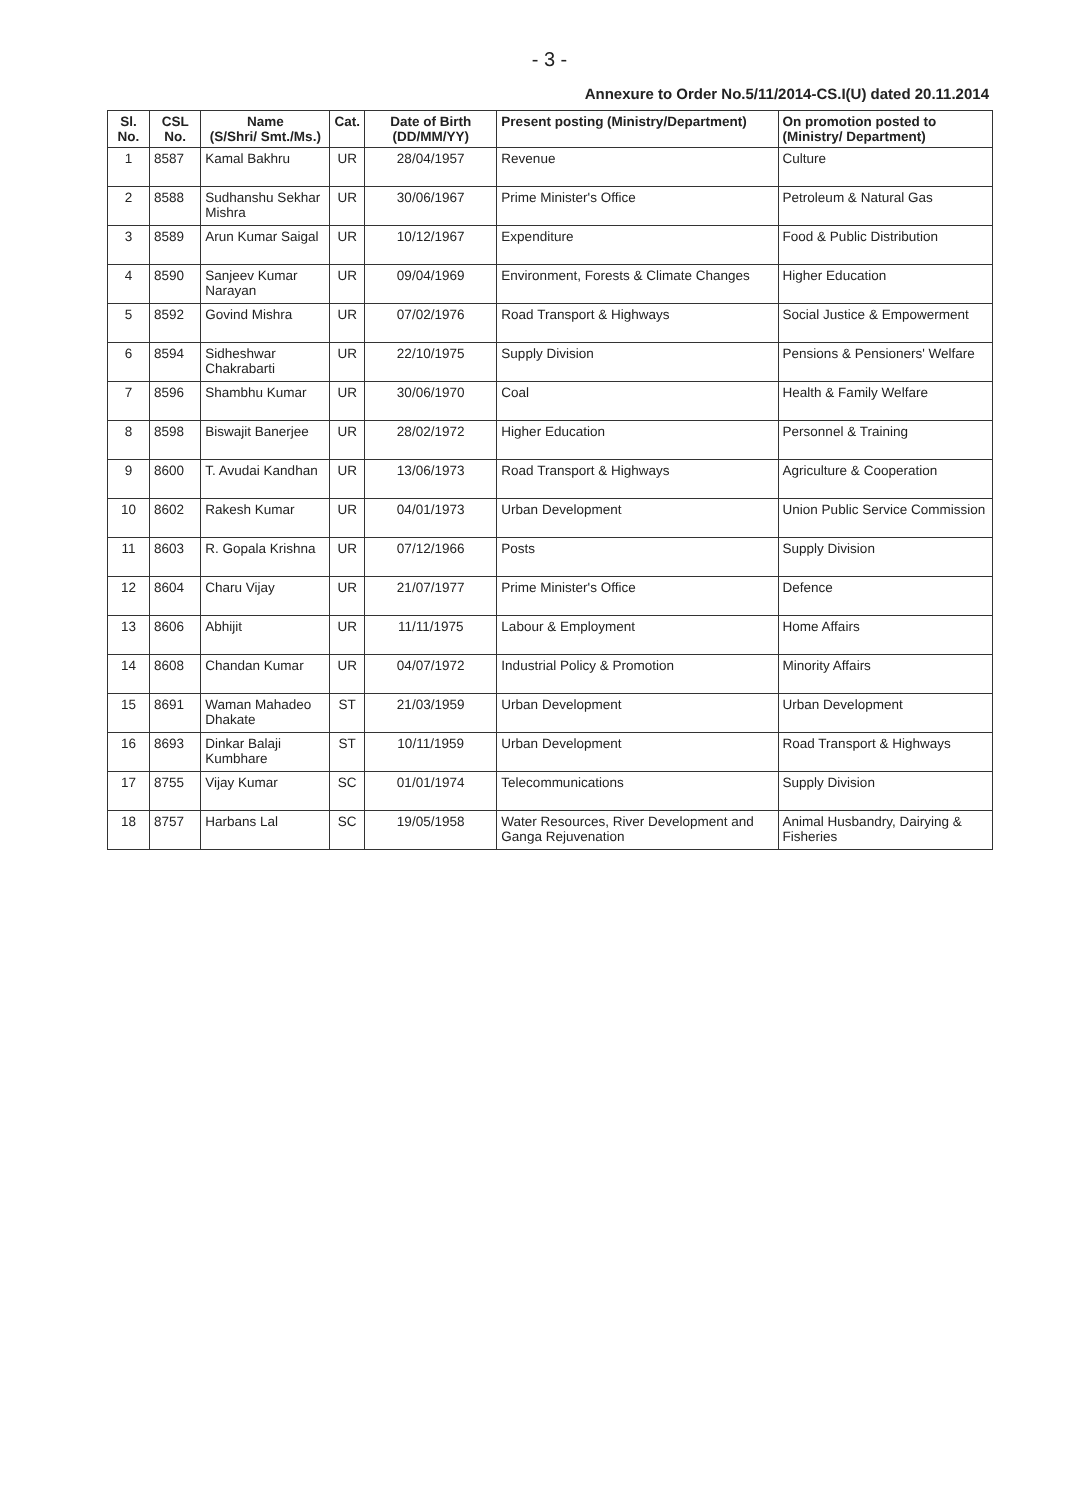- 3 -
Annexure to Order No.5/11/2014-CS.I(U) dated 20.11.2014
| Sl. No. | CSL No. | Name (S/Shri/ Smt./Ms.) | Cat. | Date of Birth (DD/MM/YY) | Present posting (Ministry/Department) | On promotion posted to (Ministry/ Department) |
| --- | --- | --- | --- | --- | --- | --- |
| 1 | 8587 | Kamal Bakhru | UR | 28/04/1957 | Revenue | Culture |
| 2 | 8588 | Sudhanshu Sekhar Mishra | UR | 30/06/1967 | Prime Minister's Office | Petroleum & Natural Gas |
| 3 | 8589 | Arun Kumar Saigal | UR | 10/12/1967 | Expenditure | Food & Public Distribution |
| 4 | 8590 | Sanjeev Kumar Narayan | UR | 09/04/1969 | Environment, Forests & Climate Changes | Higher Education |
| 5 | 8592 | Govind Mishra | UR | 07/02/1976 | Road Transport & Highways | Social Justice & Empowerment |
| 6 | 8594 | Sidheshwar Chakrabarti | UR | 22/10/1975 | Supply Division | Pensions & Pensioners' Welfare |
| 7 | 8596 | Shambhu Kumar | UR | 30/06/1970 | Coal | Health & Family Welfare |
| 8 | 8598 | Biswajit Banerjee | UR | 28/02/1972 | Higher Education | Personnel & Training |
| 9 | 8600 | T. Avudai Kandhan | UR | 13/06/1973 | Road Transport & Highways | Agriculture & Cooperation |
| 10 | 8602 | Rakesh Kumar | UR | 04/01/1973 | Urban Development | Union Public Service Commission |
| 11 | 8603 | R. Gopala Krishna | UR | 07/12/1966 | Posts | Supply Division |
| 12 | 8604 | Charu Vijay | UR | 21/07/1977 | Prime Minister's Office | Defence |
| 13 | 8606 | Abhijit | UR | 11/11/1975 | Labour & Employment | Home Affairs |
| 14 | 8608 | Chandan Kumar | UR | 04/07/1972 | Industrial Policy & Promotion | Minority Affairs |
| 15 | 8691 | Waman Mahadeo Dhakate | ST | 21/03/1959 | Urban Development | Urban Development |
| 16 | 8693 | Dinkar Balaji Kumbhare | ST | 10/11/1959 | Urban Development | Road Transport & Highways |
| 17 | 8755 | Vijay Kumar | SC | 01/01/1974 | Telecommunications | Supply Division |
| 18 | 8757 | Harbans Lal | SC | 19/05/1958 | Water Resources, River Development and Ganga Rejuvenation | Animal Husbandry, Dairying & Fisheries |